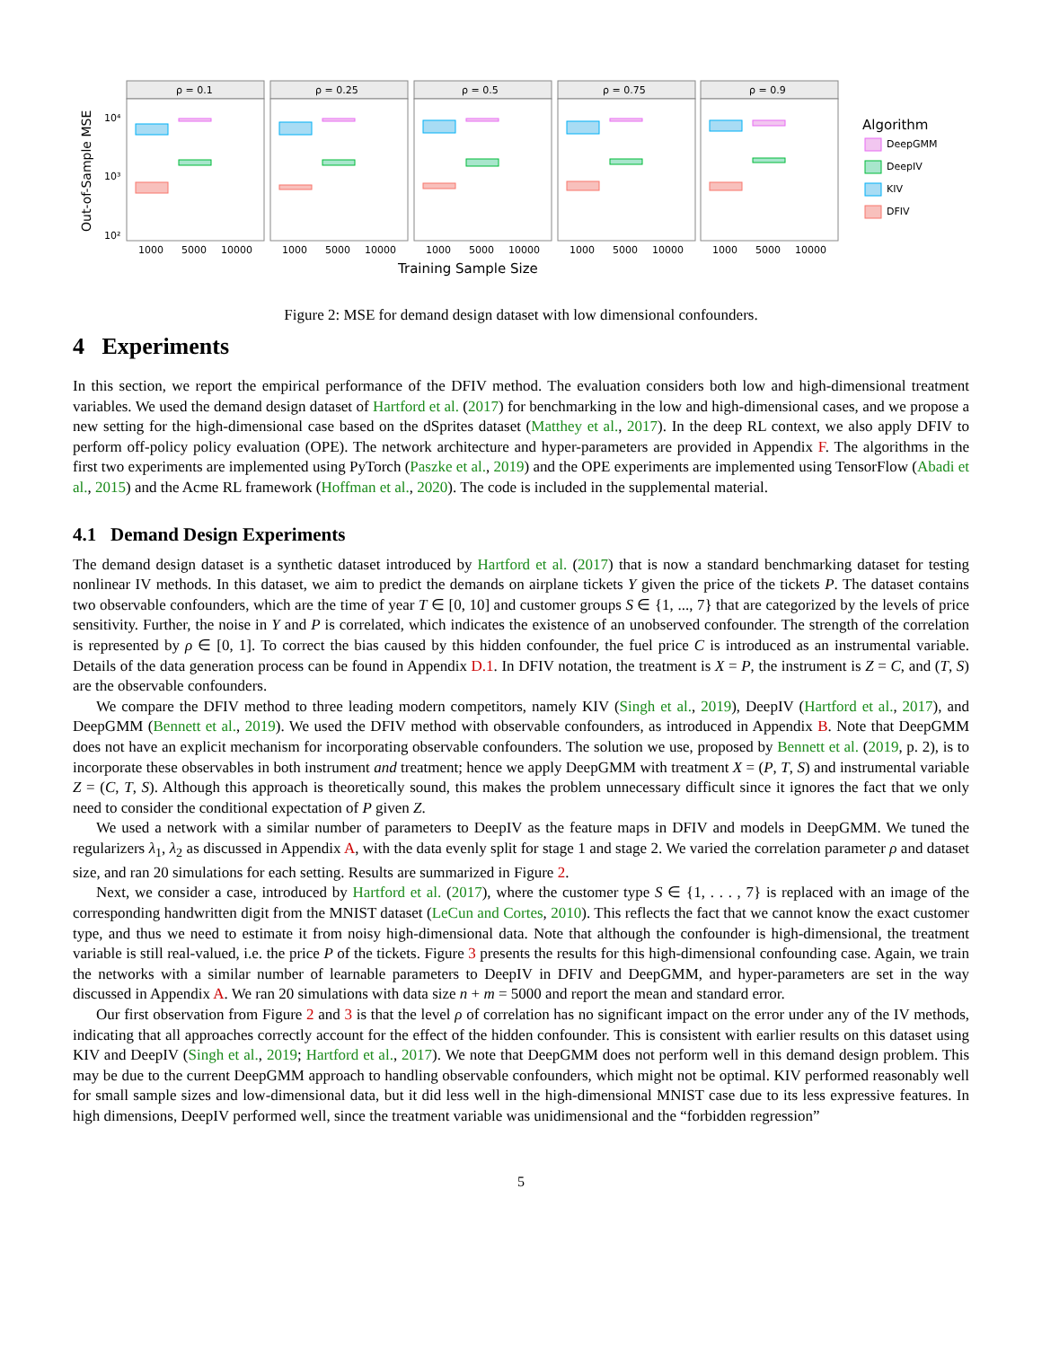Out-of-Sample MSE
10⁴
10³
10²
ρ = 0.1
ρ = 0.25
ρ = 0.5
ρ = 0.75
ρ = 0.9
1000
5000
10000
1000
5000
10000
1000
5000
10000
1000
5000
10000
1000
5000
10000
Training Sample Size
Algorithm
DeepGMM
DeepIV
KIV
DFIV
Figure 2: MSE for demand design dataset with low dimensional confounders.
4 Experiments
In this section, we report the empirical performance of the DFIV method. The evaluation considers both low and high-dimensional treatment variables. We used the demand design dataset of Hartford et al. (2017) for benchmarking in the low and high-dimensional cases, and we propose a new setting for the high-dimensional case based on the dSprites dataset (Matthey et al., 2017). In the deep RL context, we also apply DFIV to perform off-policy policy evaluation (OPE). The network architecture and hyper-parameters are provided in Appendix F. The algorithms in the first two experiments are implemented using PyTorch (Paszke et al., 2019) and the OPE experiments are implemented using TensorFlow (Abadi et al., 2015) and the Acme RL framework (Hoffman et al., 2020). The code is included in the supplemental material.
4.1 Demand Design Experiments
The demand design dataset is a synthetic dataset introduced by Hartford et al. (2017) that is now a standard benchmarking dataset for testing nonlinear IV methods. In this dataset, we aim to predict the demands on airplane tickets Y given the price of the tickets P. The dataset contains two observable confounders, which are the time of year T ∈ [0, 10] and customer groups S ∈ {1, ..., 7} that are categorized by the levels of price sensitivity. Further, the noise in Y and P is correlated, which indicates the existence of an unobserved confounder. The strength of the correlation is represented by ρ ∈ [0, 1]. To correct the bias caused by this hidden confounder, the fuel price C is introduced as an instrumental variable. Details of the data generation process can be found in Appendix D.1. In DFIV notation, the treatment is X = P, the instrument is Z = C, and (T, S) are the observable confounders.
We compare the DFIV method to three leading modern competitors, namely KIV (Singh et al., 2019), DeepIV (Hartford et al., 2017), and DeepGMM (Bennett et al., 2019). We used the DFIV method with observable confounders, as introduced in Appendix B. Note that DeepGMM does not have an explicit mechanism for incorporating observable confounders. The solution we use, proposed by Bennett et al. (2019, p. 2), is to incorporate these observables in both instrument and treatment; hence we apply DeepGMM with treatment X = (P, T, S) and instrumental variable Z = (C, T, S). Although this approach is theoretically sound, this makes the problem unnecessary difficult since it ignores the fact that we only need to consider the conditional expectation of P given Z.
We used a network with a similar number of parameters to DeepIV as the feature maps in DFIV and models in DeepGMM. We tuned the regularizers λ<sub>1</sub>, λ<sub>2</sub> as discussed in Appendix A, with the data evenly split for stage 1 and stage 2. We varied the correlation parameter ρ and dataset size, and ran 20 simulations for each setting. Results are summarized in Figure 2.
Next, we consider a case, introduced by Hartford et al. (2017), where the customer type S ∈ {1, . . . , 7} is replaced with an image of the corresponding handwritten digit from the MNIST dataset (LeCun and Cortes, 2010). This reflects the fact that we cannot know the exact customer type, and thus we need to estimate it from noisy high-dimensional data. Note that although the confounder is high-dimensional, the treatment variable is still real-valued, i.e. the price P of the tickets. Figure 3 presents the results for this high-dimensional confounding case. Again, we train the networks with a similar number of learnable parameters to DeepIV in DFIV and DeepGMM, and hyper-parameters are set in the way discussed in Appendix A. We ran 20 simulations with data size n + m = 5000 and report the mean and standard error.
Our first observation from Figure 2 and 3 is that the level ρ of correlation has no significant impact on the error under any of the IV methods, indicating that all approaches correctly account for the effect of the hidden confounder. This is consistent with earlier results on this dataset using KIV and DeepIV (Singh et al., 2019; Hartford et al., 2017). We note that DeepGMM does not perform well in this demand design problem. This may be due to the current DeepGMM approach to handling observable confounders, which might not be optimal. KIV performed reasonably well for small sample sizes and low-dimensional data, but it did less well in the high-dimensional MNIST case due to its less expressive features. In high dimensions, DeepIV performed well, since the treatment variable was unidimensional and the “forbidden regression”
5